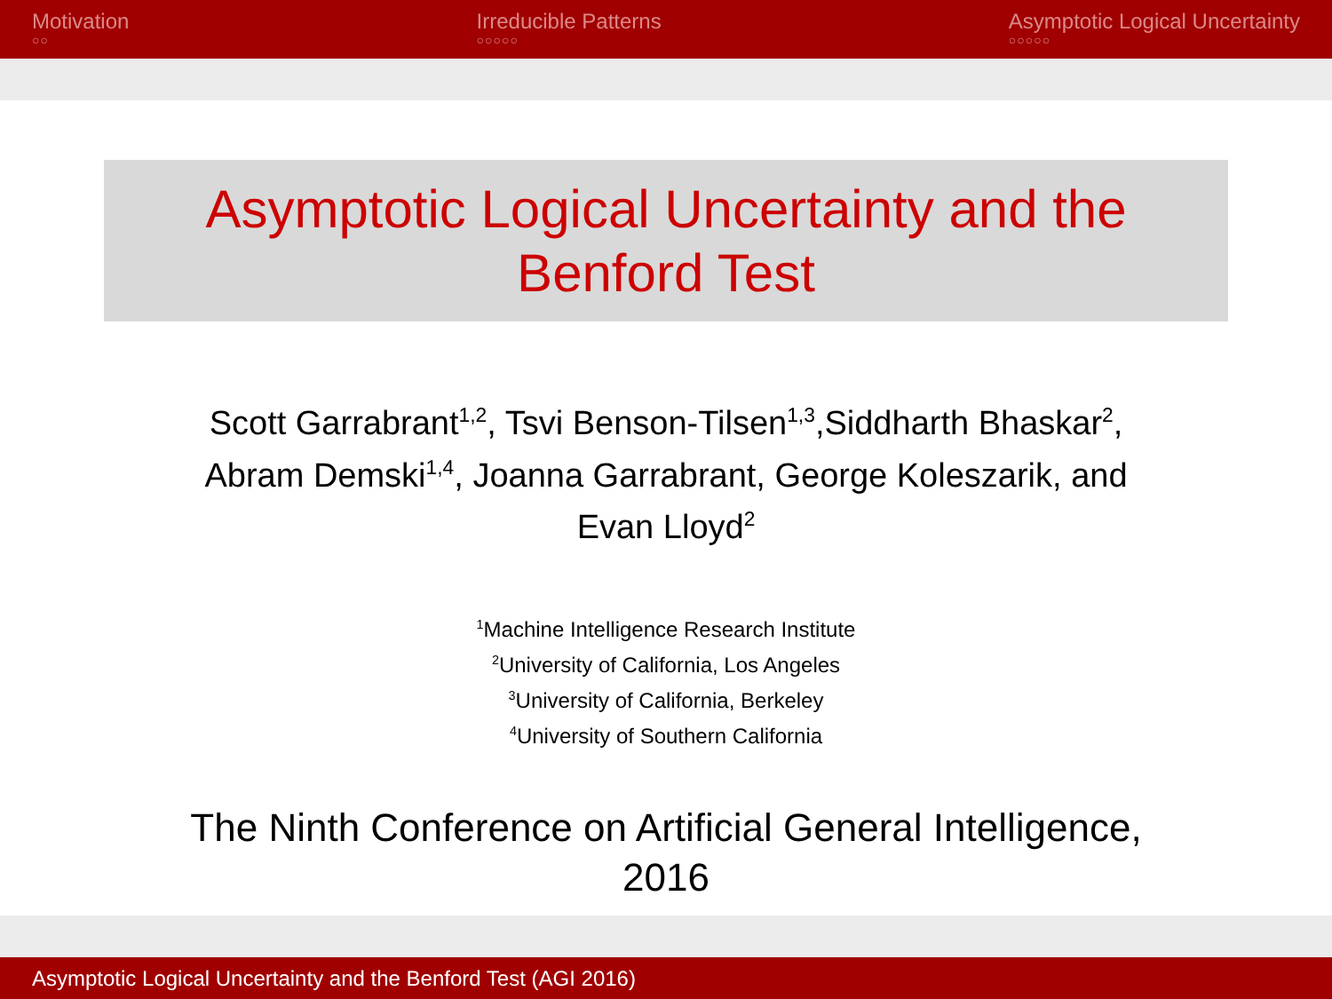Motivation
○○
Irreducible Patterns
○○○○○
Asymptotic Logical Uncertainty
○○○○○
Asymptotic Logical Uncertainty and the
Benford Test
Scott Garrabrant<sup>1,2</sup>, Tsvi Benson-Tilsen<sup>1,3</sup>,Siddharth Bhaskar<sup>2</sup>,
Abram Demski<sup>1,4</sup>, Joanna Garrabrant, George Koleszarik, and
Evan Lloyd<sup>2</sup>
<sup>1</sup> Machine Intelligence Research Institute
<sup>2</sup> University of California, Los Angeles
<sup>3</sup> University of California, Berkeley
<sup>4</sup> University of Southern California
The Ninth Conference on Artificial General Intelligence,
2016
Asymptotic Logical Uncertainty and the Benford Test (AGI 2016)